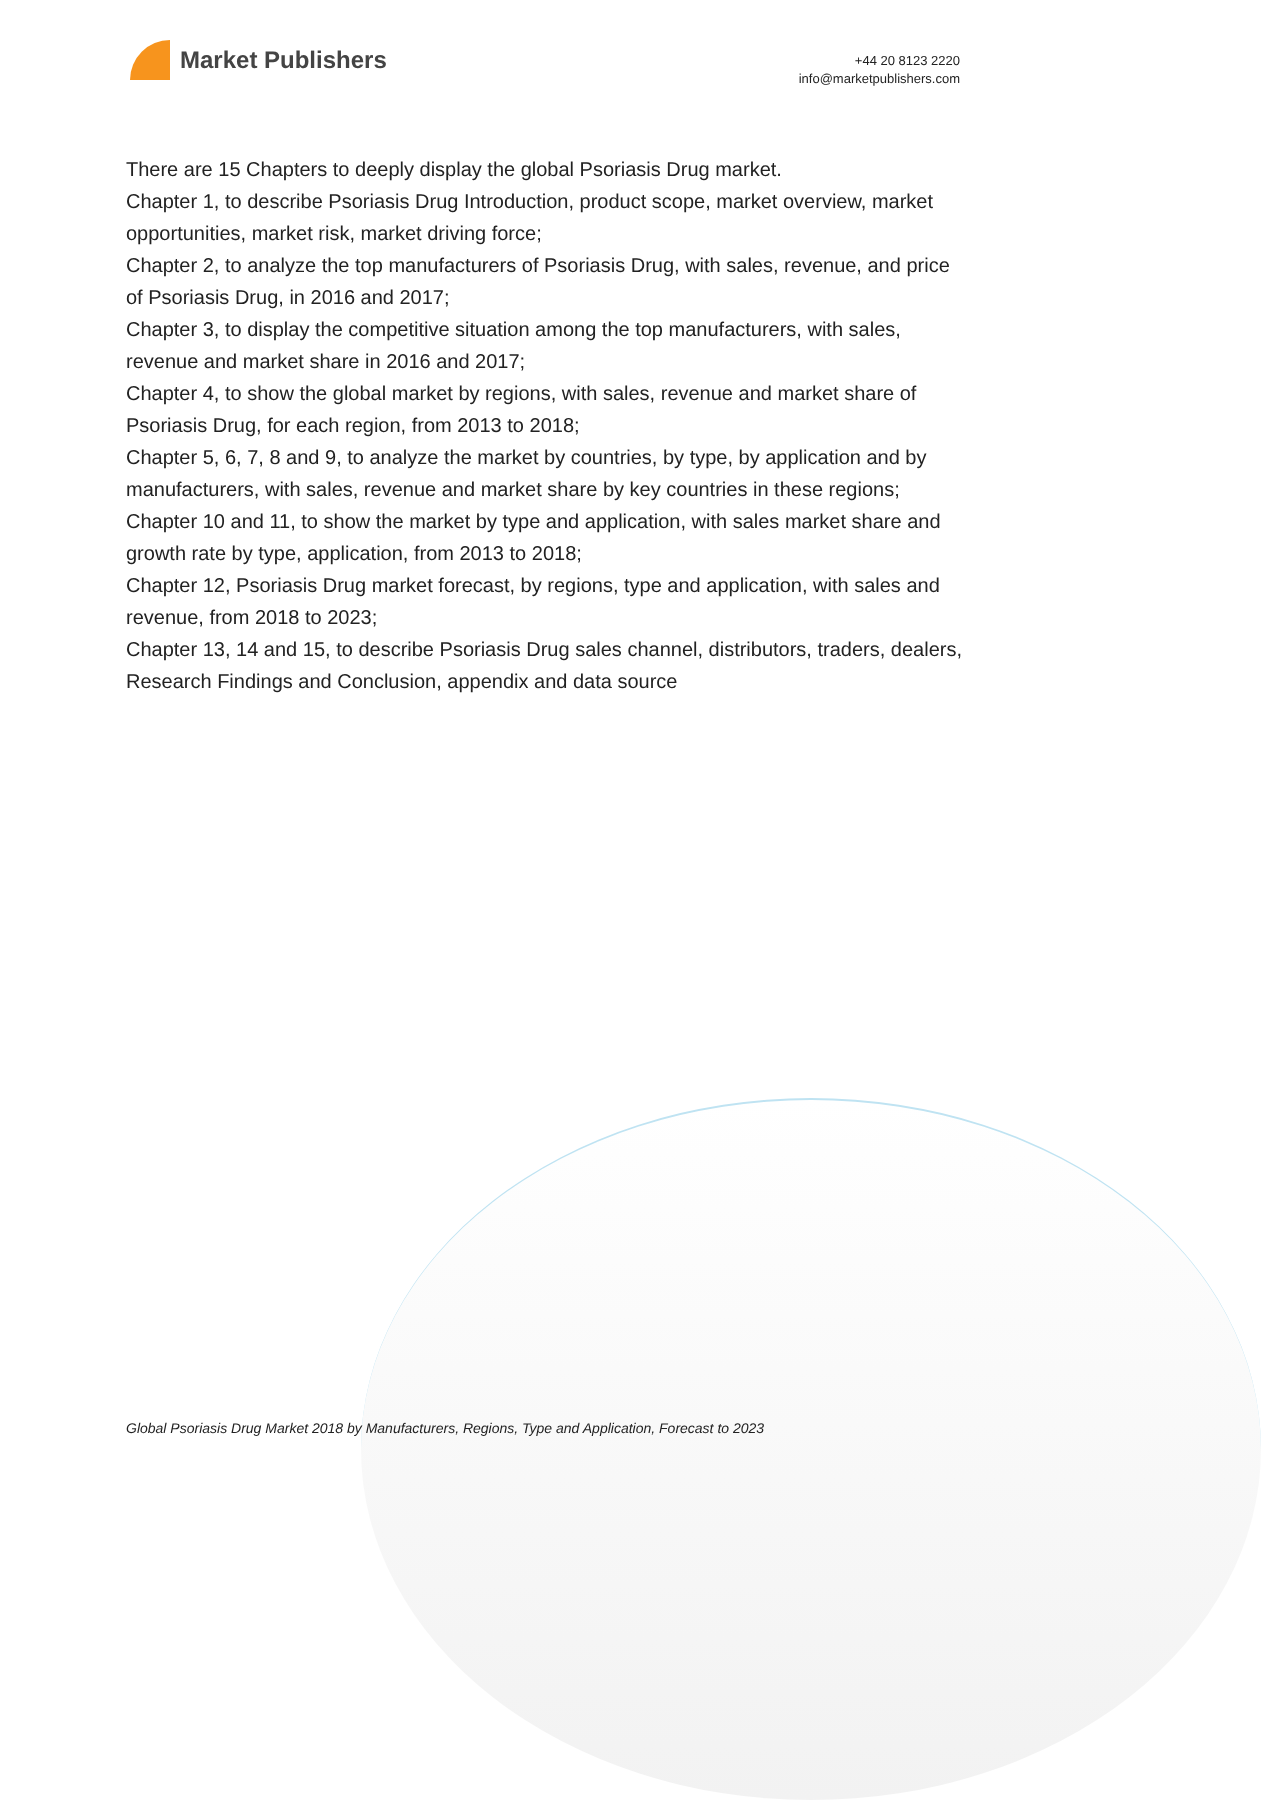Market Publishers
+44 20 8123 2220
info@marketpublishers.com
There are 15 Chapters to deeply display the global Psoriasis Drug market.
Chapter 1, to describe Psoriasis Drug Introduction, product scope, market overview, market opportunities, market risk, market driving force;
Chapter 2, to analyze the top manufacturers of Psoriasis Drug, with sales, revenue, and price of Psoriasis Drug, in 2016 and 2017;
Chapter 3, to display the competitive situation among the top manufacturers, with sales, revenue and market share in 2016 and 2017;
Chapter 4, to show the global market by regions, with sales, revenue and market share of Psoriasis Drug, for each region, from 2013 to 2018;
Chapter 5, 6, 7, 8 and 9, to analyze the market by countries, by type, by application and by manufacturers, with sales, revenue and market share by key countries in these regions;
Chapter 10 and 11, to show the market by type and application, with sales market share and growth rate by type, application, from 2013 to 2018;
Chapter 12, Psoriasis Drug market forecast, by regions, type and application, with sales and revenue, from 2018 to 2023;
Chapter 13, 14 and 15, to describe Psoriasis Drug sales channel, distributors, traders, dealers, Research Findings and Conclusion, appendix and data source
Global Psoriasis Drug Market 2018 by Manufacturers, Regions, Type and Application, Forecast to 2023